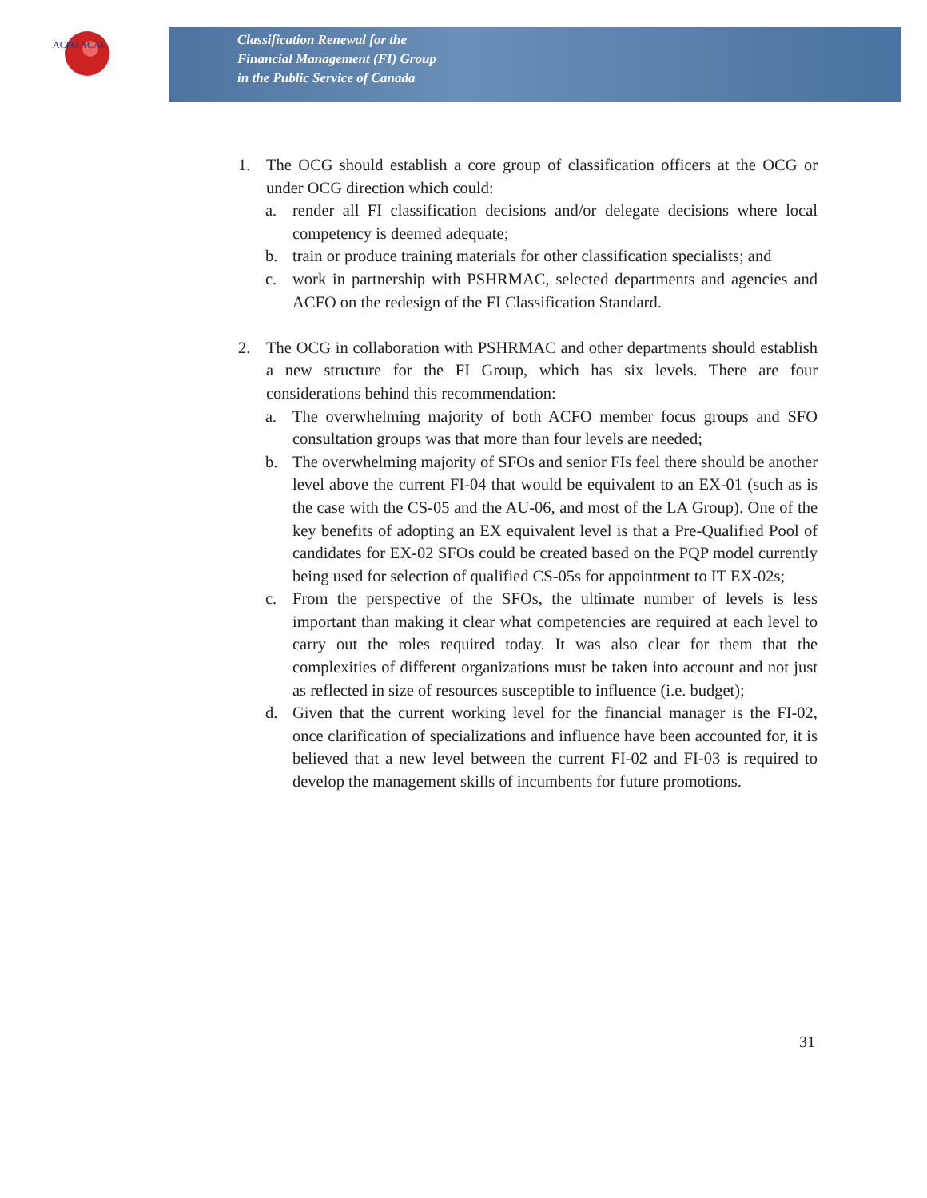ACFO ACAF
Classification Renewal for the
Financial Management (FI) Group
in the Public Service of Canada
1. The OCG should establish a core group of classification officers at the OCG or under OCG direction which could:
a. render all FI classification decisions and/or delegate decisions where local competency is deemed adequate;
b. train or produce training materials for other classification specialists; and
c. work in partnership with PSHRMAC, selected departments and agencies and ACFO on the redesign of the FI Classification Standard.
2. The OCG in collaboration with PSHRMAC and other departments should establish a new structure for the FI Group, which has six levels. There are four considerations behind this recommendation:
a. The overwhelming majority of both ACFO member focus groups and SFO consultation groups was that more than four levels are needed;
b. The overwhelming majority of SFOs and senior FIs feel there should be another level above the current FI-04 that would be equivalent to an EX-01 (such as is the case with the CS-05 and the AU-06, and most of the LA Group). One of the key benefits of adopting an EX equivalent level is that a Pre-Qualified Pool of candidates for EX-02 SFOs could be created based on the PQP model currently being used for selection of qualified CS-05s for appointment to IT EX-02s;
c. From the perspective of the SFOs, the ultimate number of levels is less important than making it clear what competencies are required at each level to carry out the roles required today. It was also clear for them that the complexities of different organizations must be taken into account and not just as reflected in size of resources susceptible to influence (i.e. budget);
d. Given that the current working level for the financial manager is the FI-02, once clarification of specializations and influence have been accounted for, it is believed that a new level between the current FI-02 and FI-03 is required to develop the management skills of incumbents for future promotions.
31